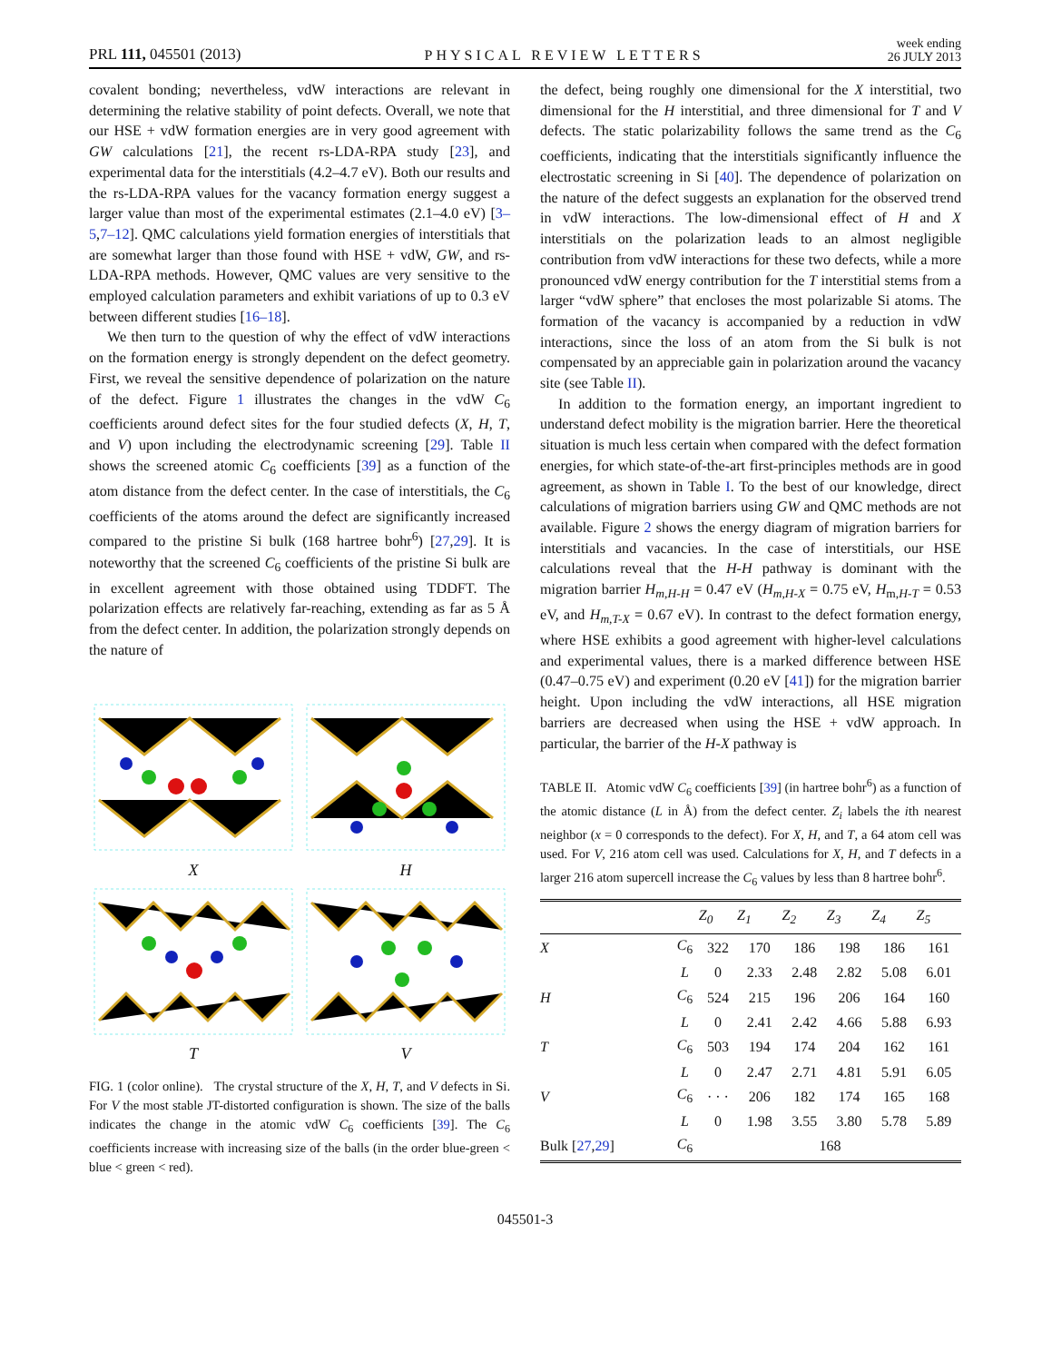PRL 111, 045501 (2013) PHYSICAL REVIEW LETTERS week ending
26 JULY 2013
covalent bonding; nevertheless, vdW interactions are relevant in determining the relative stability of point defects. Overall, we note that our HSE + vdW formation energies are in very good agreement with GW calculations [21], the recent rs-LDA-RPA study [23], and experimental data for the interstitials (4.2–4.7 eV). Both our results and the rs-LDA-RPA values for the vacancy formation energy suggest a larger value than most of the experimental estimates (2.1–4.0 eV) [3–5,7–12]. QMC calculations yield formation energies of interstitials that are somewhat larger than those found with HSE + vdW, GW, and rs-LDA-RPA methods. However, QMC values are very sensitive to the employed calculation parameters and exhibit variations of up to 0.3 eV between different studies [16–18].
We then turn to the question of why the effect of vdW interactions on the formation energy is strongly dependent on the defect geometry. First, we reveal the sensitive dependence of polarization on the nature of the defect. Figure 1 illustrates the changes in the vdW C<sub>6</sub> coefficients around defect sites for the four studied defects (X, H, T, and V) upon including the electrodynamic screening [29]. Table II shows the screened atomic C<sub>6</sub> coefficients [39] as a function of the atom distance from the defect center. In the case of interstitials, the C<sub>6</sub> coefficients of the atoms around the defect are significantly increased compared to the pristine Si bulk (168 hartree bohr<sup>6</sup>) [27,29]. It is noteworthy that the screened C<sub>6</sub> coefficients of the pristine Si bulk are in excellent agreement with those obtained using TDDFT. The polarization effects are relatively far-reaching, extending as far as 5 Å from the defect center. In addition, the polarization strongly depends on the nature of
X
H
T
V
FIG. 1 (color online). The crystal structure of the X, H, T, and V defects in Si. For V the most stable JT-distorted configuration is shown. The size of the balls indicates the change in the atomic vdW C<sub>6</sub> coefficients [39]. The C<sub>6</sub> coefficients increase with increasing size of the balls (in the order blue-green < blue < green < red).
the defect, being roughly one dimensional for the X interstitial, two dimensional for the H interstitial, and three dimensional for T and V defects. The static polarizability follows the same trend as the C<sub>6</sub> coefficients, indicating that the interstitials significantly influence the electrostatic screening in Si [40]. The dependence of polarization on the nature of the defect suggests an explanation for the observed trend in vdW interactions. The low-dimensional effect of H and X interstitials on the polarization leads to an almost negligible contribution from vdW interactions for these two defects, while a more pronounced vdW energy contribution for the T interstitial stems from a larger “vdW sphere” that encloses the most polarizable Si atoms. The formation of the vacancy is accompanied by a reduction in vdW interactions, since the loss of an atom from the Si bulk is not compensated by an appreciable gain in polarization around the vacancy site (see Table II).
In addition to the formation energy, an important ingredient to understand defect mobility is the migration barrier. Here the theoretical situation is much less certain when compared with the defect formation energies, for which state-of-the-art first-principles methods are in good agreement, as shown in Table I. To the best of our knowledge, direct calculations of migration barriers using GW and QMC methods are not available. Figure 2 shows the energy diagram of migration barriers for interstitials and vacancies. In the case of interstitials, our HSE calculations reveal that the H-H pathway is dominant with the migration barrier H<sub>m,H-H</sub> = 0.47 eV (H<sub>m,H-X</sub> = 0.75 eV, H<sub>m,H-T</sub> = 0.53 eV, and H<sub>m,T-X</sub> = 0.67 eV). In contrast to the defect formation energy, where HSE exhibits a good agreement with higher-level calculations and experimental values, there is a marked difference between HSE (0.47–0.75 eV) and experiment (0.20 eV [41]) for the migration barrier height. Upon including the vdW interactions, all HSE migration barriers are decreased when using the HSE + vdW approach. In particular, the barrier of the H-X pathway is
TABLE II. Atomic vdW C<sub>6</sub> coefficients [39] (in hartree bohr<sup>6</sup>) as a function of the atomic distance (L in Å) from the defect center. Z<sub>i</sub> labels the ith nearest neighbor (x = 0 corresponds to the defect). For X, H, and T, a 64 atom cell was used. For V, 216 atom cell was used. Calculations for X, H, and T defects in a larger 216 atom supercell increase the C<sub>6</sub> values by less than 8 hartree bohr<sup>6</sup>.
| | | Z<sub>0</sub> | Z<sub>1</sub> | Z<sub>2</sub> | Z<sub>3</sub> | Z<sub>4</sub> | Z<sub>5</sub> |
| --- | --- | --- | --- | --- | --- | --- | --- |
| X | C<sub>6</sub> | 322 | 170 | 186 | 198 | 186 | 161 |
| | L | 0 | 2.33 | 2.48 | 2.82 | 5.08 | 6.01 |
| H | C<sub>6</sub> | 524 | 215 | 196 | 206 | 164 | 160 |
| | L | 0 | 2.41 | 2.42 | 4.66 | 5.88 | 6.93 |
| T | C<sub>6</sub> | 503 | 194 | 174 | 204 | 162 | 161 |
| | L | 0 | 2.47 | 2.71 | 4.81 | 5.91 | 6.05 |
| V | C<sub>6</sub> | · · · | 206 | 182 | 174 | 165 | 168 |
| | L | 0 | 1.98 | 3.55 | 3.80 | 5.78 | 5.89 |
| Bulk [ 27 , 29 ] | C<sub>6</sub> | 168 | | | | | |
045501-3